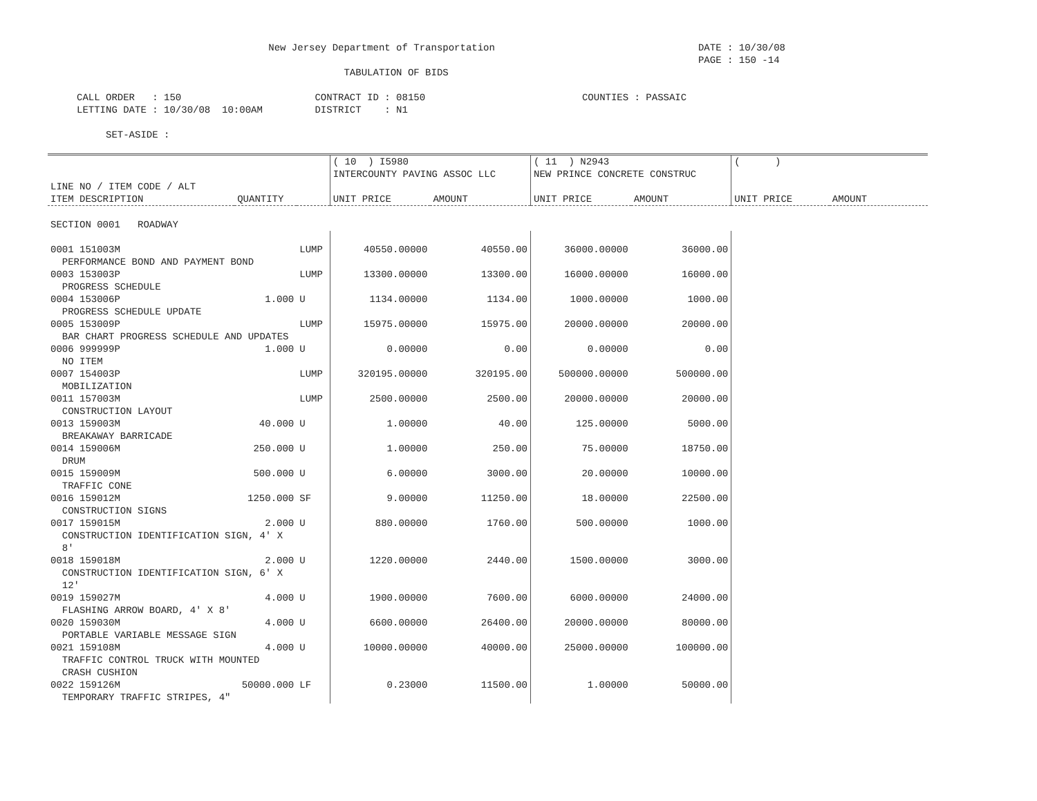New Jersey Department of Transportation                                   DATE : 10/30/08
                                                                                                                PAGE : 150 -14
                                                   TABULATION OF BIDS

     CALL ORDER   : 150                       CONTRACT ID : 08150                           COUNTIES : PASSAIC
     LETTING DATE : 10/30/08  10:00AM         DISTRICT    : N1

          SET-ASIDE :
| | | | ( 10 ) I5980 | | ( 11 ) N2943 | | ( ) | |
| --- | --- | --- | --- | --- | --- | --- | --- | --- |
| | | | INTERCOUNTY PAVING ASSOC LLC | | NEW PRINCE CONCRETE CONSTRUC | | | |
| LINE NO / ITEM CODE / ALT | | | | | | | | |
| ITEM DESCRIPTION | QUANTITY | | UNIT PRICE | AMOUNT | UNIT PRICE | AMOUNT | UNIT PRICE | AMOUNT |
| SECTION 0001 ROADWAY | | | | | | | | |
| 0001 151003M | | LUMP | 40550.00000 | 40550.00 | 36000.00000 | 36000.00 | | |
| PERFORMANCE BOND AND PAYMENT BOND | | | | | | | | |
| 0003 153003P | | LUMP | 13300.00000 | 13300.00 | 16000.00000 | 16000.00 | | |
| PROGRESS SCHEDULE | | | | | | | | |
| 0004 153006P | 1.000 | U | 1134.00000 | 1134.00 | 1000.00000 | 1000.00 | | |
| PROGRESS SCHEDULE UPDATE | | | | | | | | |
| 0005 153009P | | LUMP | 15975.00000 | 15975.00 | 20000.00000 | 20000.00 | | |
| BAR CHART PROGRESS SCHEDULE AND UPDATES | | | | | | | | |
| 0006 999999P | 1.000 | U | 0.00000 | 0.00 | 0.00000 | 0.00 | | |
| NO ITEM | | | | | | | | |
| 0007 154003P | | LUMP | 320195.00000 | 320195.00 | 500000.00000 | 500000.00 | | |
| MOBILIZATION | | | | | | | | |
| 0011 157003M | | LUMP | 2500.00000 | 2500.00 | 20000.00000 | 20000.00 | | |
| CONSTRUCTION LAYOUT | | | | | | | | |
| 0013 159003M | 40.000 | U | 1.00000 | 40.00 | 125.00000 | 5000.00 | | |
| BREAKAWAY BARRICADE | | | | | | | | |
| 0014 159006M | 250.000 | U | 1.00000 | 250.00 | 75.00000 | 18750.00 | | |
| DRUM | | | | | | | | |
| 0015 159009M | 500.000 | U | 6.00000 | 3000.00 | 20.00000 | 10000.00 | | |
| TRAFFIC CONE | | | | | | | | |
| 0016 159012M | 1250.000 | SF | 9.00000 | 11250.00 | 18.00000 | 22500.00 | | |
| CONSTRUCTION SIGNS | | | | | | | | |
| 0017 159015M | 2.000 | U | 880.00000 | 1760.00 | 500.00000 | 1000.00 | | |
| CONSTRUCTION IDENTIFICATION SIGN, 4' X | | | | | | | | |
| 8' | | | | | | | | |
| 0018 159018M | 2.000 | U | 1220.00000 | 2440.00 | 1500.00000 | 3000.00 | | |
| CONSTRUCTION IDENTIFICATION SIGN, 6' X | | | | | | | | |
| 12' | | | | | | | | |
| 0019 159027M | 4.000 | U | 1900.00000 | 7600.00 | 6000.00000 | 24000.00 | | |
| FLASHING ARROW BOARD, 4' X 8' | | | | | | | | |
| 0020 159030M | 4.000 | U | 6600.00000 | 26400.00 | 20000.00000 | 80000.00 | | |
| PORTABLE VARIABLE MESSAGE SIGN | | | | | | | | |
| 0021 159108M | 4.000 | U | 10000.00000 | 40000.00 | 25000.00000 | 100000.00 | | |
| TRAFFIC CONTROL TRUCK WITH MOUNTED | | | | | | | | |
| CRASH CUSHION | | | | | | | | |
| 0022 159126M | 50000.000 | LF | 0.23000 | 11500.00 | 1.00000 | 50000.00 | | |
| TEMPORARY TRAFFIC STRIPES, 4" | | | | | | | | |